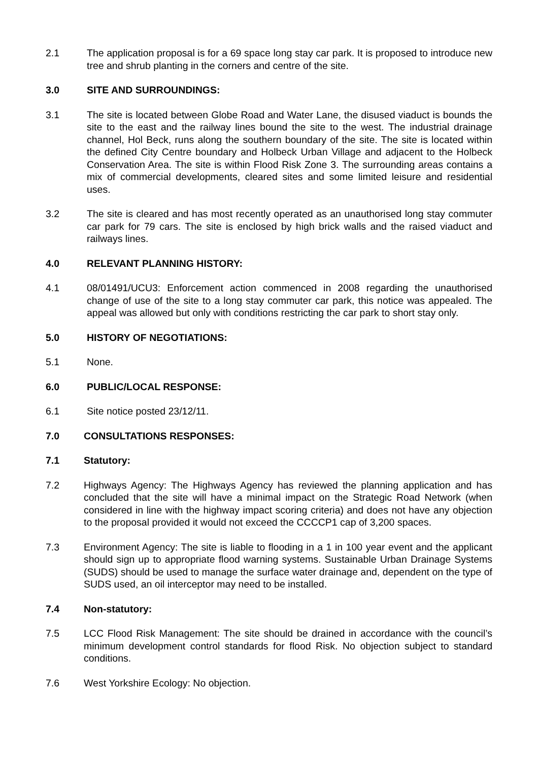2.1 The application proposal is for a 69 space long stay car park. It is proposed to introduce new tree and shrub planting in the corners and centre of the site.
3.0 SITE AND SURROUNDINGS:
3.1 The site is located between Globe Road and Water Lane, the disused viaduct is bounds the site to the east and the railway lines bound the site to the west. The industrial drainage channel, Hol Beck, runs along the southern boundary of the site. The site is located within the defined City Centre boundary and Holbeck Urban Village and adjacent to the Holbeck Conservation Area. The site is within Flood Risk Zone 3. The surrounding areas contains a mix of commercial developments, cleared sites and some limited leisure and residential uses.
3.2 The site is cleared and has most recently operated as an unauthorised long stay commuter car park for 79 cars. The site is enclosed by high brick walls and the raised viaduct and railways lines.
4.0 RELEVANT PLANNING HISTORY:
4.1 08/01491/UCU3: Enforcement action commenced in 2008 regarding the unauthorised change of use of the site to a long stay commuter car park, this notice was appealed. The appeal was allowed but only with conditions restricting the car park to short stay only.
5.0 HISTORY OF NEGOTIATIONS:
5.1 None.
6.0 PUBLIC/LOCAL RESPONSE:
6.1 Site notice posted 23/12/11.
7.0 CONSULTATIONS RESPONSES:
7.1 Statutory:
7.2 Highways Agency: The Highways Agency has reviewed the planning application and has concluded that the site will have a minimal impact on the Strategic Road Network (when considered in line with the highway impact scoring criteria) and does not have any objection to the proposal provided it would not exceed the CCCCP1 cap of 3,200 spaces.
7.3 Environment Agency: The site is liable to flooding in a 1 in 100 year event and the applicant should sign up to appropriate flood warning systems. Sustainable Urban Drainage Systems (SUDS) should be used to manage the surface water drainage and, dependent on the type of SUDS used, an oil interceptor may need to be installed.
7.4 Non-statutory:
7.5 LCC Flood Risk Management: The site should be drained in accordance with the council’s minimum development control standards for flood Risk. No objection subject to standard conditions.
7.6 West Yorkshire Ecology: No objection.